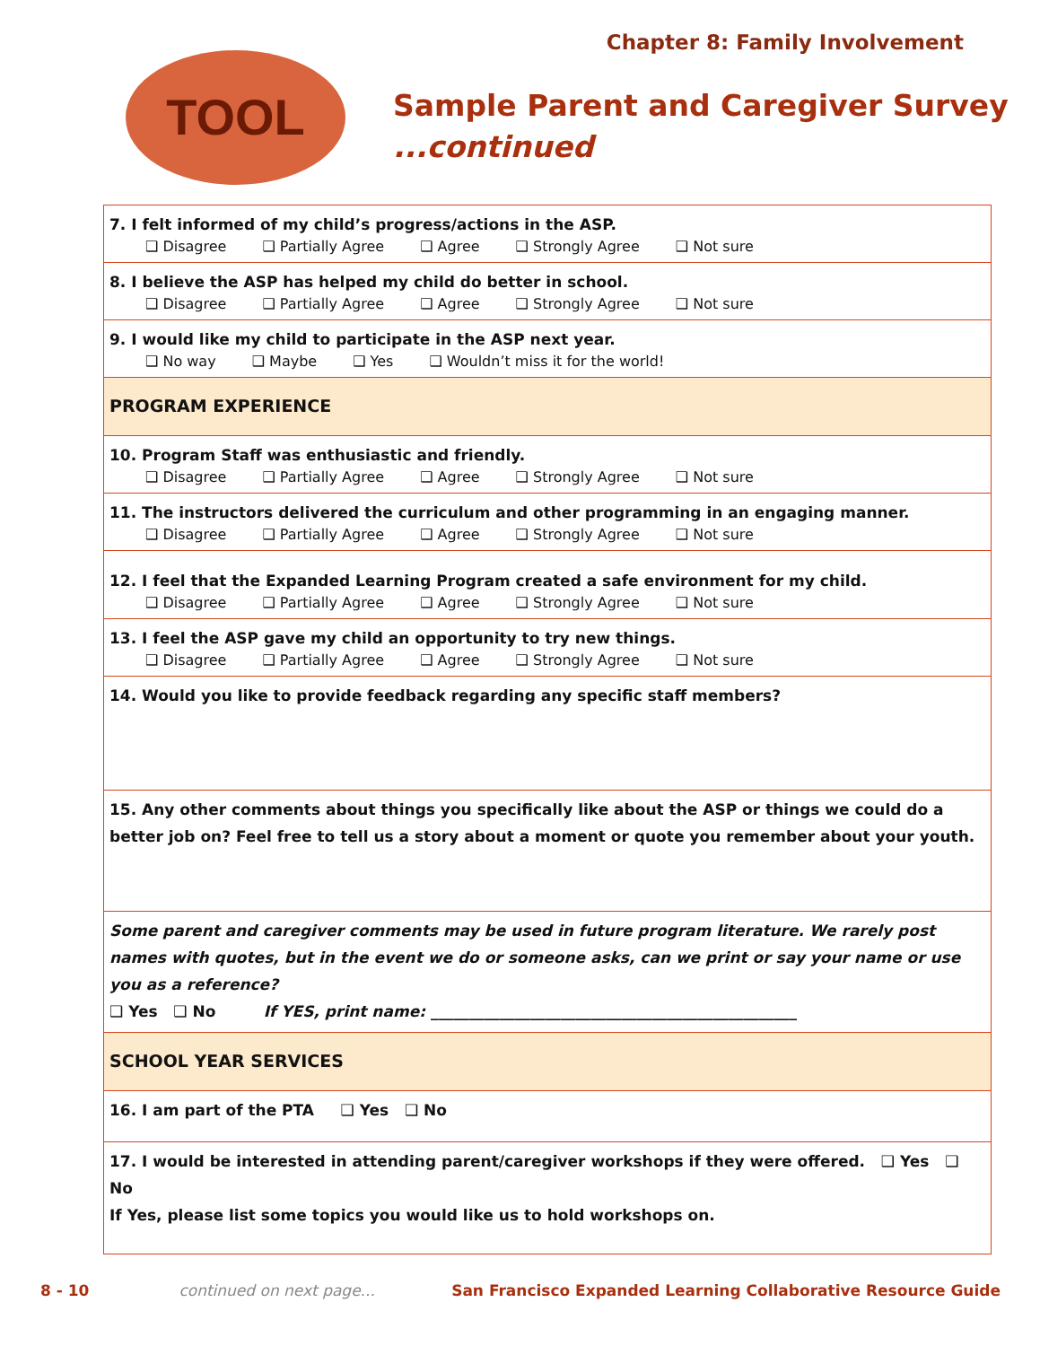Chapter 8: Family Involvement
TOOL
Sample Parent and Caregiver Survey...continued
| 7. I felt informed of my child’s progress/actions in the ASP. ❑ Disagree ❑ Partially Agree ❑ Agree ❑ Strongly Agree ❑ Not sure |
| 8. I believe the ASP has helped my child do better in school. ❑ Disagree ❑ Partially Agree ❑ Agree ❑ Strongly Agree ❑ Not sure |
| 9. I would like my child to participate in the ASP next year. ❑ No way ❑ Maybe ❑ Yes ❑ Wouldn’t miss it for the world! |
| PROGRAM EXPERIENCE |
| 10. Program Staff was enthusiastic and friendly. ❑ Disagree ❑ Partially Agree ❑ Agree ❑ Strongly Agree ❑ Not sure |
| 11. The instructors delivered the curriculum and other programming in an engaging manner. ❑ Disagree ❑ Partially Agree ❑ Agree ❑ Strongly Agree ❑ Not sure |
| 12. I feel that the Expanded Learning Program created a safe environment for my child. ❑ Disagree ❑ Partially Agree ❑ Agree ❑ Strongly Agree ❑ Not sure |
| 13. I feel the ASP gave my child an opportunity to try new things. ❑ Disagree ❑ Partially Agree ❑ Agree ❑ Strongly Agree ❑ Not sure |
| 14. Would you like to provide feedback regarding any specific staff members? |
| 15. Any other comments about things you specifically like about the ASP or things we could do a better job on? Feel free to tell us a story about a moment or quote you remember about your youth. |
| Some parent and caregiver comments may be used in future program literature. We rarely post names with quotes, but in the event we do or someone asks, can we print or say your name or use you as a reference? ❑ Yes ❑ No If YES, print name: ________________________________________________ |
| SCHOOL YEAR SERVICES |
| 16. I am part of the PTA ❑ Yes ❑ No |
| 17. I would be interested in attending parent/caregiver workshops if they were offered. ❑ Yes ❑ No If Yes, please list some topics you would like us to hold workshops on. |
8 - 10 continued on next page... San Francisco Expanded Learning Collaborative Resource Guide